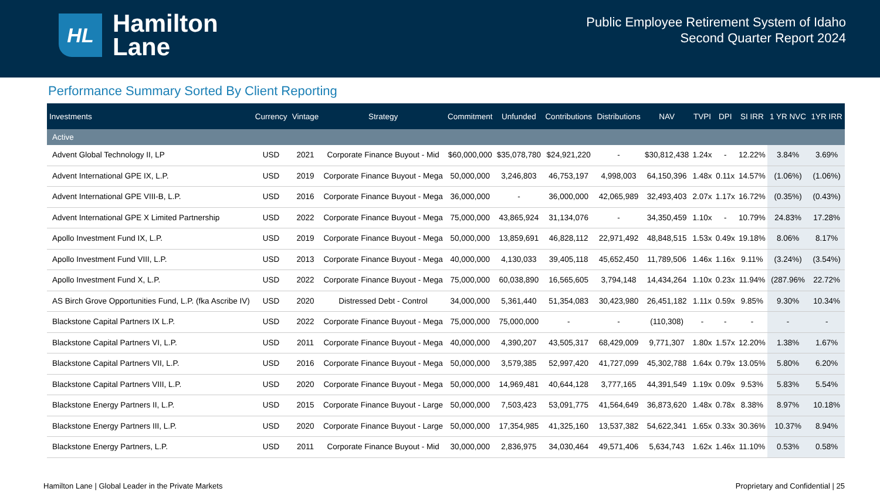HL
Hamilton
Lane
Public Employee Retirement System of Idaho
Second Quarter Report 2024
Performance Summary Sorted By Client Reporting
| Investments | Currency | Vintage | Strategy | Commitment | Unfunded | Contributions | Distributions | NAV | TVPI | DPI | SI IRR | 1 YR NVC | 1YR IRR |
| --- | --- | --- | --- | --- | --- | --- | --- | --- | --- | --- | --- | --- | --- |
| Active | | | | | | | | | | | | | |
| Advent Global Technology II, LP | USD | 2021 | Corporate Finance Buyout - Mid | $60,000,000 | $35,078,780 | $24,921,220 | - | $30,812,438 | 1.24x | - | 12.22% | 3.84% | 3.69% |
| Advent International GPE IX, L.P. | USD | 2019 | Corporate Finance Buyout - Mega | 50,000,000 | 3,246,803 | 46,753,197 | 4,998,003 | 64,150,396 | 1.48x | 0.11x | 14.57% | (1.06%) | (1.06%) |
| Advent International GPE VIII-B, L.P. | USD | 2016 | Corporate Finance Buyout - Mega | 36,000,000 | - | 36,000,000 | 42,065,989 | 32,493,403 | 2.07x | 1.17x | 16.72% | (0.35%) | (0.43%) |
| Advent International GPE X Limited Partnership | USD | 2022 | Corporate Finance Buyout - Mega | 75,000,000 | 43,865,924 | 31,134,076 | - | 34,350,459 | 1.10x | - | 10.79% | 24.83% | 17.28% |
| Apollo Investment Fund IX, L.P. | USD | 2019 | Corporate Finance Buyout - Mega | 50,000,000 | 13,859,691 | 46,828,112 | 22,971,492 | 48,848,515 | 1.53x | 0.49x | 19.18% | 8.06% | 8.17% |
| Apollo Investment Fund VIII, L.P. | USD | 2013 | Corporate Finance Buyout - Mega | 40,000,000 | 4,130,033 | 39,405,118 | 45,652,450 | 11,789,506 | 1.46x | 1.16x | 9.11% | (3.24%) | (3.54%) |
| Apollo Investment Fund X, L.P. | USD | 2022 | Corporate Finance Buyout - Mega | 75,000,000 | 60,038,890 | 16,565,605 | 3,794,148 | 14,434,264 | 1.10x | 0.23x | 11.94% | (287.96% | 22.72% |
| AS Birch Grove Opportunities Fund, L.P. (fka Ascribe IV) | USD | 2020 | Distressed Debt - Control | 34,000,000 | 5,361,440 | 51,354,083 | 30,423,980 | 26,451,182 | 1.11x | 0.59x | 9.85% | 9.30% | 10.34% |
| Blackstone Capital Partners IX L.P. | USD | 2022 | Corporate Finance Buyout - Mega | 75,000,000 | 75,000,000 | - | - | (110,308) | - | - | - | - | - |
| Blackstone Capital Partners VI, L.P. | USD | 2011 | Corporate Finance Buyout - Mega | 40,000,000 | 4,390,207 | 43,505,317 | 68,429,009 | 9,771,307 | 1.80x | 1.57x | 12.20% | 1.38% | 1.67% |
| Blackstone Capital Partners VII, L.P. | USD | 2016 | Corporate Finance Buyout - Mega | 50,000,000 | 3,579,385 | 52,997,420 | 41,727,099 | 45,302,788 | 1.64x | 0.79x | 13.05% | 5.80% | 6.20% |
| Blackstone Capital Partners VIII, L.P. | USD | 2020 | Corporate Finance Buyout - Mega | 50,000,000 | 14,969,481 | 40,644,128 | 3,777,165 | 44,391,549 | 1.19x | 0.09x | 9.53% | 5.83% | 5.54% |
| Blackstone Energy Partners II, L.P. | USD | 2015 | Corporate Finance Buyout - Large | 50,000,000 | 7,503,423 | 53,091,775 | 41,564,649 | 36,873,620 | 1.48x | 0.78x | 8.38% | 8.97% | 10.18% |
| Blackstone Energy Partners III, L.P. | USD | 2020 | Corporate Finance Buyout - Large | 50,000,000 | 17,354,985 | 41,325,160 | 13,537,382 | 54,622,341 | 1.65x | 0.33x | 30.36% | 10.37% | 8.94% |
| Blackstone Energy Partners, L.P. | USD | 2011 | Corporate Finance Buyout - Mid | 30,000,000 | 2,836,975 | 34,030,464 | 49,571,406 | 5,634,743 | 1.62x | 1.46x | 11.10% | 0.53% | 0.58% |
Hamilton Lane | Global Leader in the Private Markets Proprietary and Confidential | 25